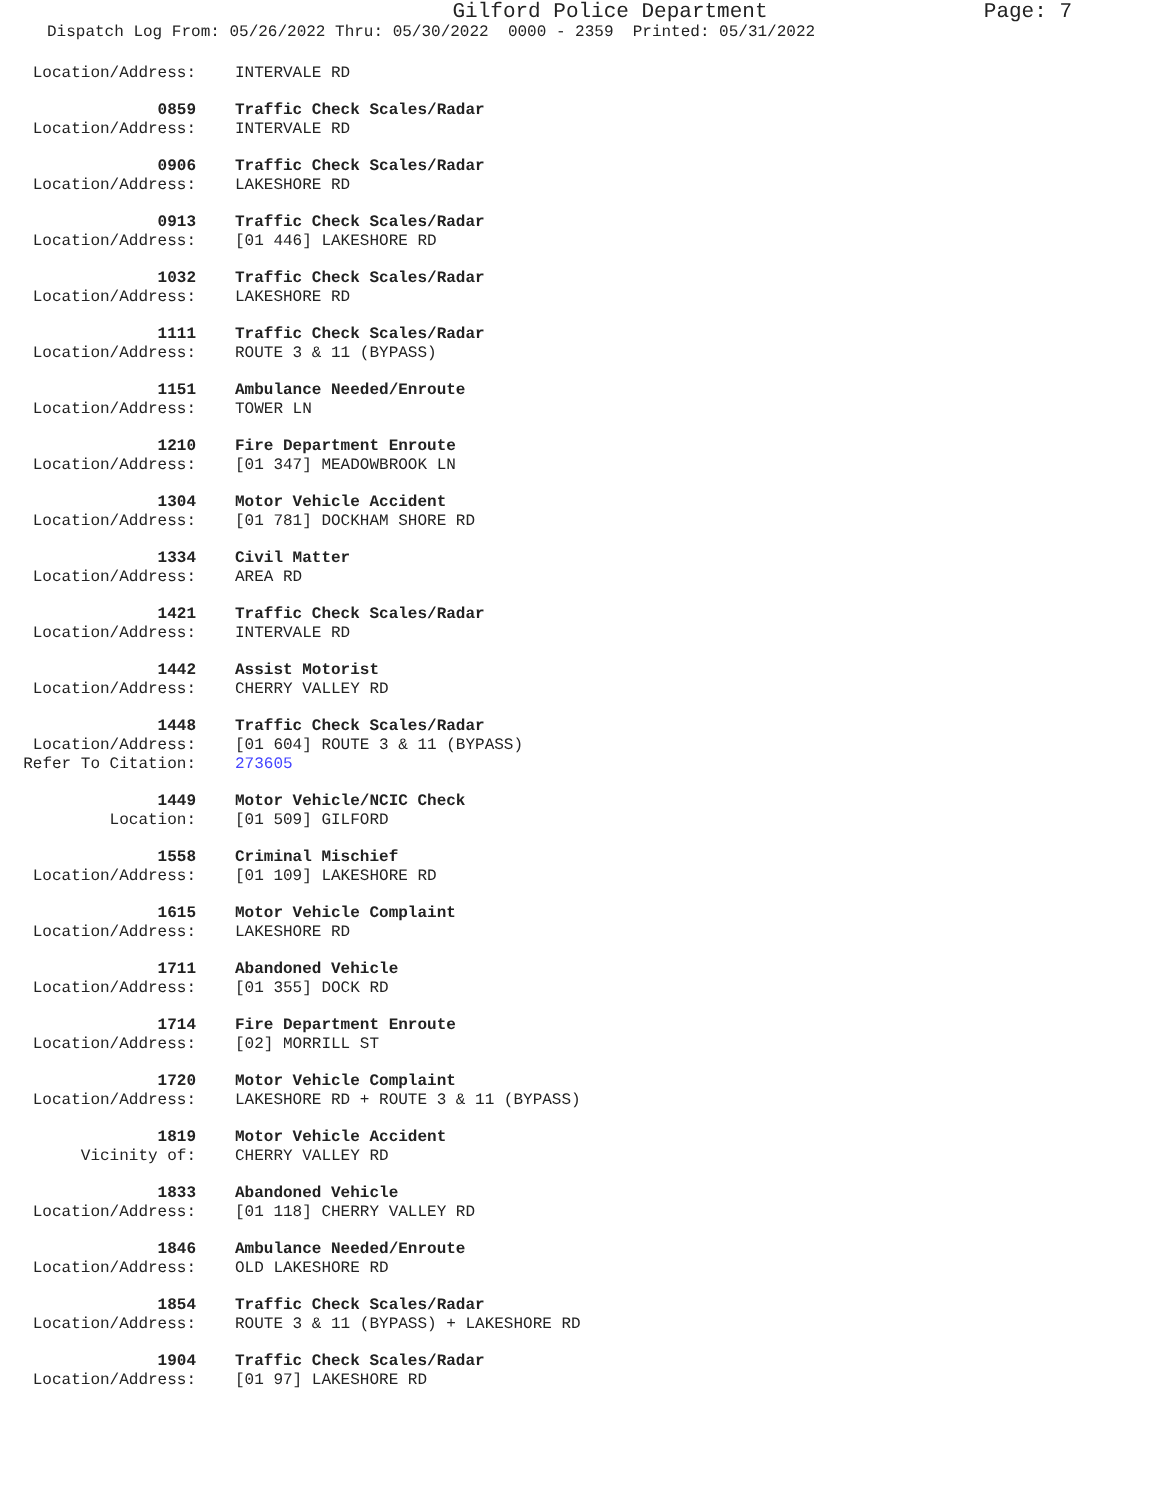Gilford Police Department
Page: 7
Dispatch Log From: 05/26/2022 Thru: 05/30/2022 0000 - 2359 Printed: 05/31/2022
Location/Address: INTERVALE RD
0859 Traffic Check Scales/Radar
Location/Address: INTERVALE RD
0906 Traffic Check Scales/Radar
Location/Address: LAKESHORE RD
0913 Traffic Check Scales/Radar
Location/Address: [01 446] LAKESHORE RD
1032 Traffic Check Scales/Radar
Location/Address: LAKESHORE RD
1111 Traffic Check Scales/Radar
Location/Address: ROUTE 3 & 11 (BYPASS)
1151 Ambulance Needed/Enroute
Location/Address: TOWER LN
1210 Fire Department Enroute
Location/Address: [01 347] MEADOWBROOK LN
1304 Motor Vehicle Accident
Location/Address: [01 781] DOCKHAM SHORE RD
1334 Civil Matter
Location/Address: AREA RD
1421 Traffic Check Scales/Radar
Location/Address: INTERVALE RD
1442 Assist Motorist
Location/Address: CHERRY VALLEY RD
1448 Traffic Check Scales/Radar
Location/Address: [01 604] ROUTE 3 & 11 (BYPASS)
Refer To Citation: 273605
1449 Motor Vehicle/NCIC Check
Location: [01 509] GILFORD
1558 Criminal Mischief
Location/Address: [01 109] LAKESHORE RD
1615 Motor Vehicle Complaint
Location/Address: LAKESHORE RD
1711 Abandoned Vehicle
Location/Address: [01 355] DOCK RD
1714 Fire Department Enroute
Location/Address: [02] MORRILL ST
1720 Motor Vehicle Complaint
Location/Address: LAKESHORE RD + ROUTE 3 & 11 (BYPASS)
1819 Motor Vehicle Accident
Vicinity of: CHERRY VALLEY RD
1833 Abandoned Vehicle
Location/Address: [01 118] CHERRY VALLEY RD
1846 Ambulance Needed/Enroute
Location/Address: OLD LAKESHORE RD
1854 Traffic Check Scales/Radar
Location/Address: ROUTE 3 & 11 (BYPASS) + LAKESHORE RD
1904 Traffic Check Scales/Radar
Location/Address: [01 97] LAKESHORE RD